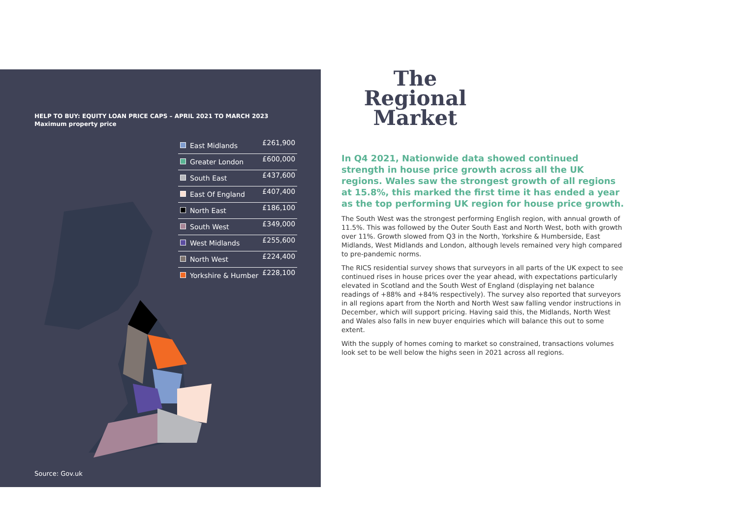HELP TO BUY: EQUITY LOAN PRICE CAPS – APRIL 2021 TO MARCH 2023
Maximum property price
| East Midlands | £261,900 |
| Greater London | £600,000 |
| South East | £437,600 |
| East Of England | £407,400 |
| North East | £186,100 |
| South West | £349,000 |
| West Midlands | £255,600 |
| North West | £224,400 |
| Yorkshire & Humber | £228,100 |
Source: Gov.uk
The Regional Market
In Q4 2021, Nationwide data showed continued strength in house price growth across all the UK regions. Wales saw the strongest growth of all regions at 15.8%, this marked the first time it has ended a year as the top performing UK region for house price growth.
The South West was the strongest performing English region, with annual growth of 11.5%. This was followed by the Outer South East and North West, both with growth over 11%. Growth slowed from Q3 in the North, Yorkshire & Humberside, East Midlands, West Midlands and London, although levels remained very high compared to pre-pandemic norms.
The RICS residential survey shows that surveyors in all parts of the UK expect to see continued rises in house prices over the year ahead, with expectations particularly elevated in Scotland and the South West of England (displaying net balance readings of +88% and +84% respectively). The survey also reported that surveyors in all regions apart from the North and North West saw falling vendor instructions in December, which will support pricing. Having said this, the Midlands, North West and Wales also falls in new buyer enquiries which will balance this out to some extent.
With the supply of homes coming to market so constrained, transactions volumes look set to be well below the highs seen in 2021 across all regions.